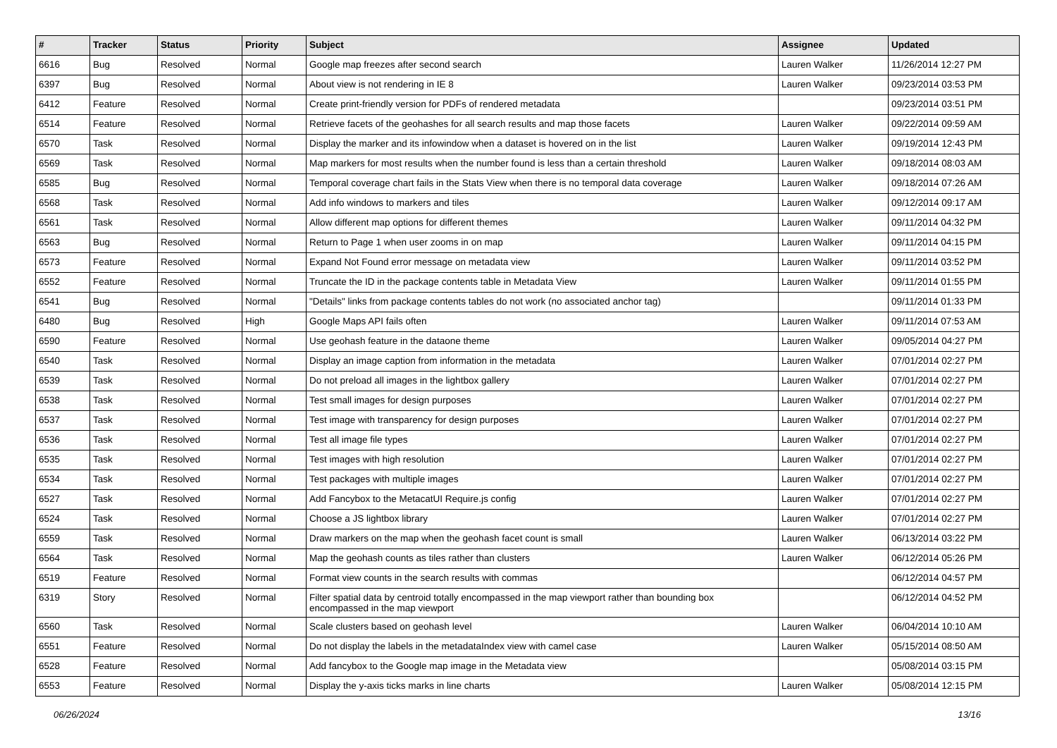| # | Tracker | Status | Priority | Subject | Assignee | Updated |
| --- | --- | --- | --- | --- | --- | --- |
| 6616 | Bug | Resolved | Normal | Google map freezes after second search | Lauren Walker | 11/26/2014 12:27 PM |
| 6397 | Bug | Resolved | Normal | About view is not rendering in IE 8 | Lauren Walker | 09/23/2014 03:53 PM |
| 6412 | Feature | Resolved | Normal | Create print-friendly version for PDFs of rendered metadata | | 09/23/2014 03:51 PM |
| 6514 | Feature | Resolved | Normal | Retrieve facets of the geohashes for all search results and map those facets | Lauren Walker | 09/22/2014 09:59 AM |
| 6570 | Task | Resolved | Normal | Display the marker and its infowindow when a dataset is hovered on in the list | Lauren Walker | 09/19/2014 12:43 PM |
| 6569 | Task | Resolved | Normal | Map markers for most results when the number found is less than a certain threshold | Lauren Walker | 09/18/2014 08:03 AM |
| 6585 | Bug | Resolved | Normal | Temporal coverage chart fails in the Stats View when there is no temporal data coverage | Lauren Walker | 09/18/2014 07:26 AM |
| 6568 | Task | Resolved | Normal | Add info windows to markers and tiles | Lauren Walker | 09/12/2014 09:17 AM |
| 6561 | Task | Resolved | Normal | Allow different map options for different themes | Lauren Walker | 09/11/2014 04:32 PM |
| 6563 | Bug | Resolved | Normal | Return to Page 1 when user zooms in on map | Lauren Walker | 09/11/2014 04:15 PM |
| 6573 | Feature | Resolved | Normal | Expand Not Found error message on metadata view | Lauren Walker | 09/11/2014 03:52 PM |
| 6552 | Feature | Resolved | Normal | Truncate the ID in the package contents table in Metadata View | Lauren Walker | 09/11/2014 01:55 PM |
| 6541 | Bug | Resolved | Normal | "Details" links from package contents tables do not work (no associated anchor tag) | | 09/11/2014 01:33 PM |
| 6480 | Bug | Resolved | High | Google Maps API fails often | Lauren Walker | 09/11/2014 07:53 AM |
| 6590 | Feature | Resolved | Normal | Use geohash feature in the dataone theme | Lauren Walker | 09/05/2014 04:27 PM |
| 6540 | Task | Resolved | Normal | Display an image caption from information in the metadata | Lauren Walker | 07/01/2014 02:27 PM |
| 6539 | Task | Resolved | Normal | Do not preload all images in the lightbox gallery | Lauren Walker | 07/01/2014 02:27 PM |
| 6538 | Task | Resolved | Normal | Test small images for design purposes | Lauren Walker | 07/01/2014 02:27 PM |
| 6537 | Task | Resolved | Normal | Test image with transparency for design purposes | Lauren Walker | 07/01/2014 02:27 PM |
| 6536 | Task | Resolved | Normal | Test all image file types | Lauren Walker | 07/01/2014 02:27 PM |
| 6535 | Task | Resolved | Normal | Test images with high resolution | Lauren Walker | 07/01/2014 02:27 PM |
| 6534 | Task | Resolved | Normal | Test packages with multiple images | Lauren Walker | 07/01/2014 02:27 PM |
| 6527 | Task | Resolved | Normal | Add Fancybox to the MetacatUI Require.js config | Lauren Walker | 07/01/2014 02:27 PM |
| 6524 | Task | Resolved | Normal | Choose a JS lightbox library | Lauren Walker | 07/01/2014 02:27 PM |
| 6559 | Task | Resolved | Normal | Draw markers on the map when the geohash facet count is small | Lauren Walker | 06/13/2014 03:22 PM |
| 6564 | Task | Resolved | Normal | Map the geohash counts as tiles rather than clusters | Lauren Walker | 06/12/2014 05:26 PM |
| 6519 | Feature | Resolved | Normal | Format view counts in the search results with commas | | 06/12/2014 04:57 PM |
| 6319 | Story | Resolved | Normal | Filter spatial data by centroid totally encompassed in the map viewport rather than bounding box encompassed in the map viewport | | 06/12/2014 04:52 PM |
| 6560 | Task | Resolved | Normal | Scale clusters based on geohash level | Lauren Walker | 06/04/2014 10:10 AM |
| 6551 | Feature | Resolved | Normal | Do not display the labels in the metadataIndex view with camel case | Lauren Walker | 05/15/2014 08:50 AM |
| 6528 | Feature | Resolved | Normal | Add fancybox to the Google map image in the Metadata view | | 05/08/2014 03:15 PM |
| 6553 | Feature | Resolved | Normal | Display the y-axis ticks marks in line charts | Lauren Walker | 05/08/2014 12:15 PM |
06/26/2024 13/16